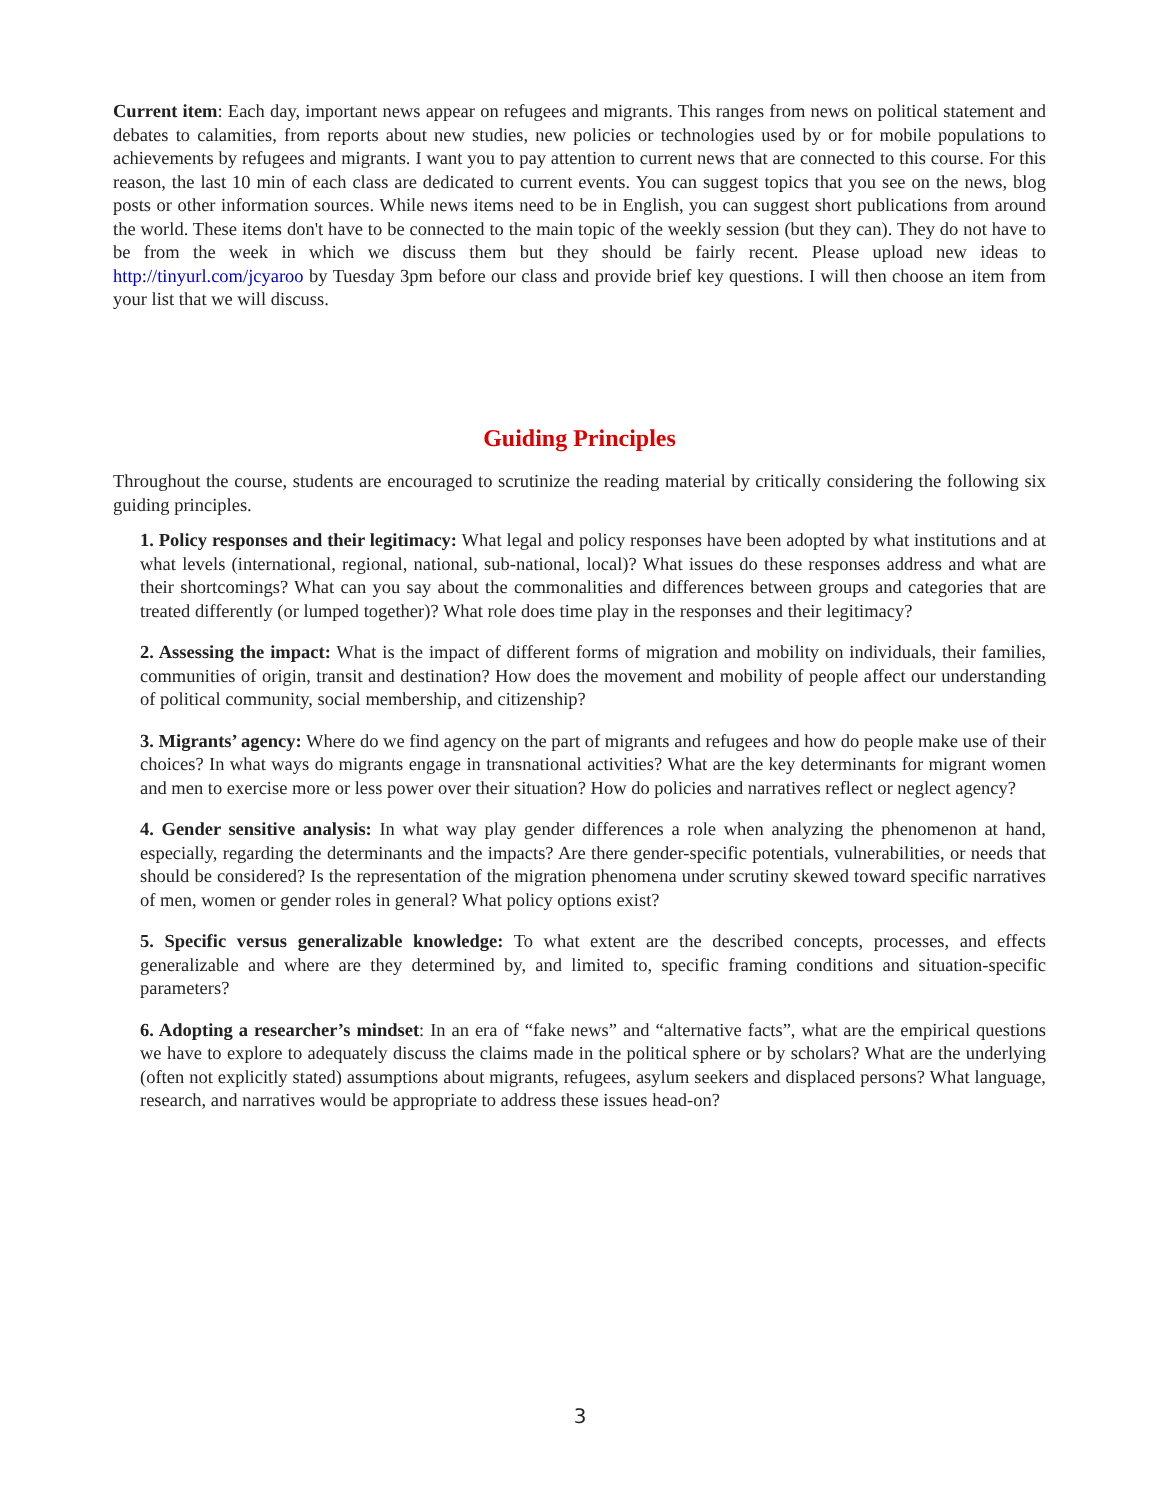Current item: Each day, important news appear on refugees and migrants. This ranges from news on political statement and debates to calamities, from reports about new studies, new policies or technologies used by or for mobile populations to achievements by refugees and migrants. I want you to pay attention to current news that are connected to this course. For this reason, the last 10 min of each class are dedicated to current events. You can suggest topics that you see on the news, blog posts or other information sources. While news items need to be in English, you can suggest short publications from around the world. These items don't have to be connected to the main topic of the weekly session (but they can). They do not have to be from the week in which we discuss them but they should be fairly recent. Please upload new ideas to http://tinyurl.com/jcyaroo by Tuesday 3pm before our class and provide brief key questions. I will then choose an item from your list that we will discuss.
Guiding Principles
Throughout the course, students are encouraged to scrutinize the reading material by critically considering the following six guiding principles.
1. Policy responses and their legitimacy: What legal and policy responses have been adopted by what institutions and at what levels (international, regional, national, sub-national, local)? What issues do these responses address and what are their shortcomings? What can you say about the commonalities and differences between groups and categories that are treated differently (or lumped together)? What role does time play in the responses and their legitimacy?
2. Assessing the impact: What is the impact of different forms of migration and mobility on individuals, their families, communities of origin, transit and destination? How does the movement and mobility of people affect our understanding of political community, social membership, and citizenship?
3. Migrants’ agency: Where do we find agency on the part of migrants and refugees and how do people make use of their choices? In what ways do migrants engage in transnational activities? What are the key determinants for migrant women and men to exercise more or less power over their situation? How do policies and narratives reflect or neglect agency?
4. Gender sensitive analysis: In what way play gender differences a role when analyzing the phenomenon at hand, especially, regarding the determinants and the impacts? Are there gender-specific potentials, vulnerabilities, or needs that should be considered? Is the representation of the migration phenomena under scrutiny skewed toward specific narratives of men, women or gender roles in general? What policy options exist?
5. Specific versus generalizable knowledge: To what extent are the described concepts, processes, and effects generalizable and where are they determined by, and limited to, specific framing conditions and situation-specific parameters?
6. Adopting a researcher’s mindset: In an era of “fake news” and “alternative facts”, what are the empirical questions we have to explore to adequately discuss the claims made in the political sphere or by scholars? What are the underlying (often not explicitly stated) assumptions about migrants, refugees, asylum seekers and displaced persons? What language, research, and narratives would be appropriate to address these issues head-on?
3